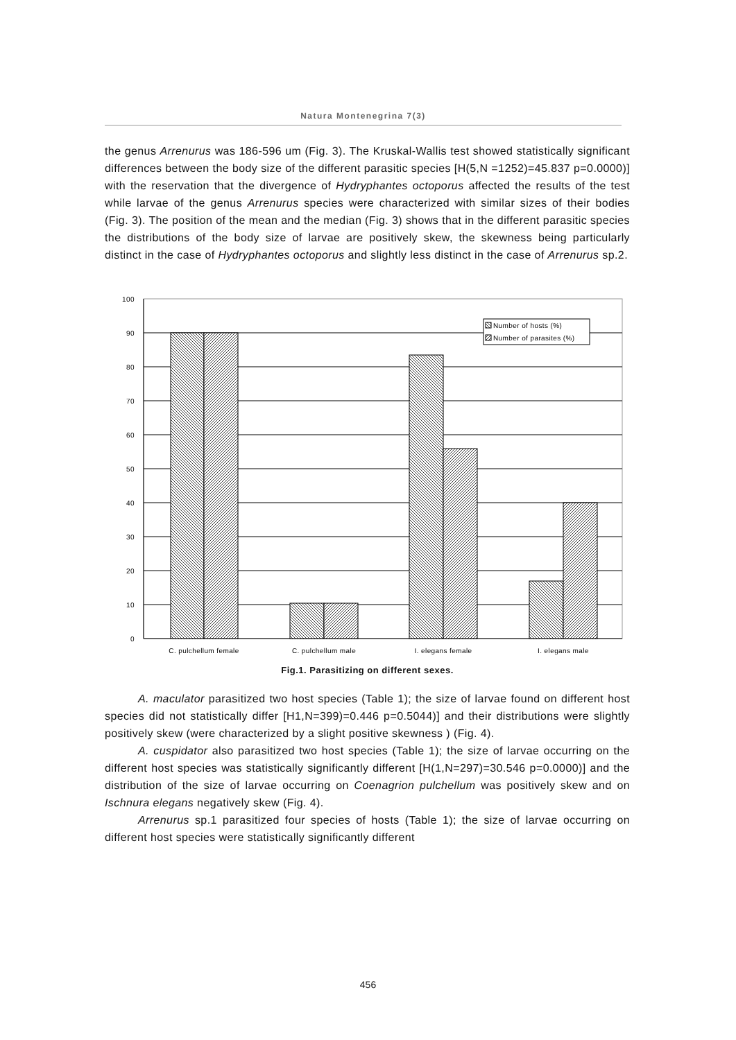Natura Montenegrina 7(3)
the genus Arrenurus was 186-596 um (Fig. 3). The Kruskal-Wallis test showed statistically significant differences between the body size of the different parasitic species [H(5,N =1252)=45.837 p=0.0000)] with the reservation that the divergence of Hydryphantes octoporus affected the results of the test while larvae of the genus Arrenurus species were characterized with similar sizes of their bodies (Fig. 3). The position of the mean and the median (Fig. 3) shows that in the different parasitic species the distributions of the body size of larvae are positively skew, the skewness being particularly distinct in the case of Hydryphantes octoporus and slightly less distinct in the case of Arrenurus sp.2.
100
90
80
70
60
50
40
30
20
10
0
C. pulchellum female
C. pulchellum male
I. elegans female
I. elegans male
Number of hosts (%)
Number of parasites (%)
Fig.1. Parasitizing on different sexes.
A. maculator parasitized two host species (Table 1); the size of larvae found on different host species did not statistically differ [H1,N=399)=0.446 p=0.5044)] and their distributions were slightly positively skew (were characterized by a slight positive skewness ) (Fig. 4).
A. cuspidator also parasitized two host species (Table 1); the size of larvae occurring on the different host species was statistically significantly different [H(1,N=297)=30.546 p=0.0000)] and the distribution of the size of larvae occurring on Coenagrion pulchellum was positively skew and on Ischnura elegans negatively skew (Fig. 4).
Arrenurus sp.1 parasitized four species of hosts (Table 1); the size of larvae occurring on different host species were statistically significantly different
456